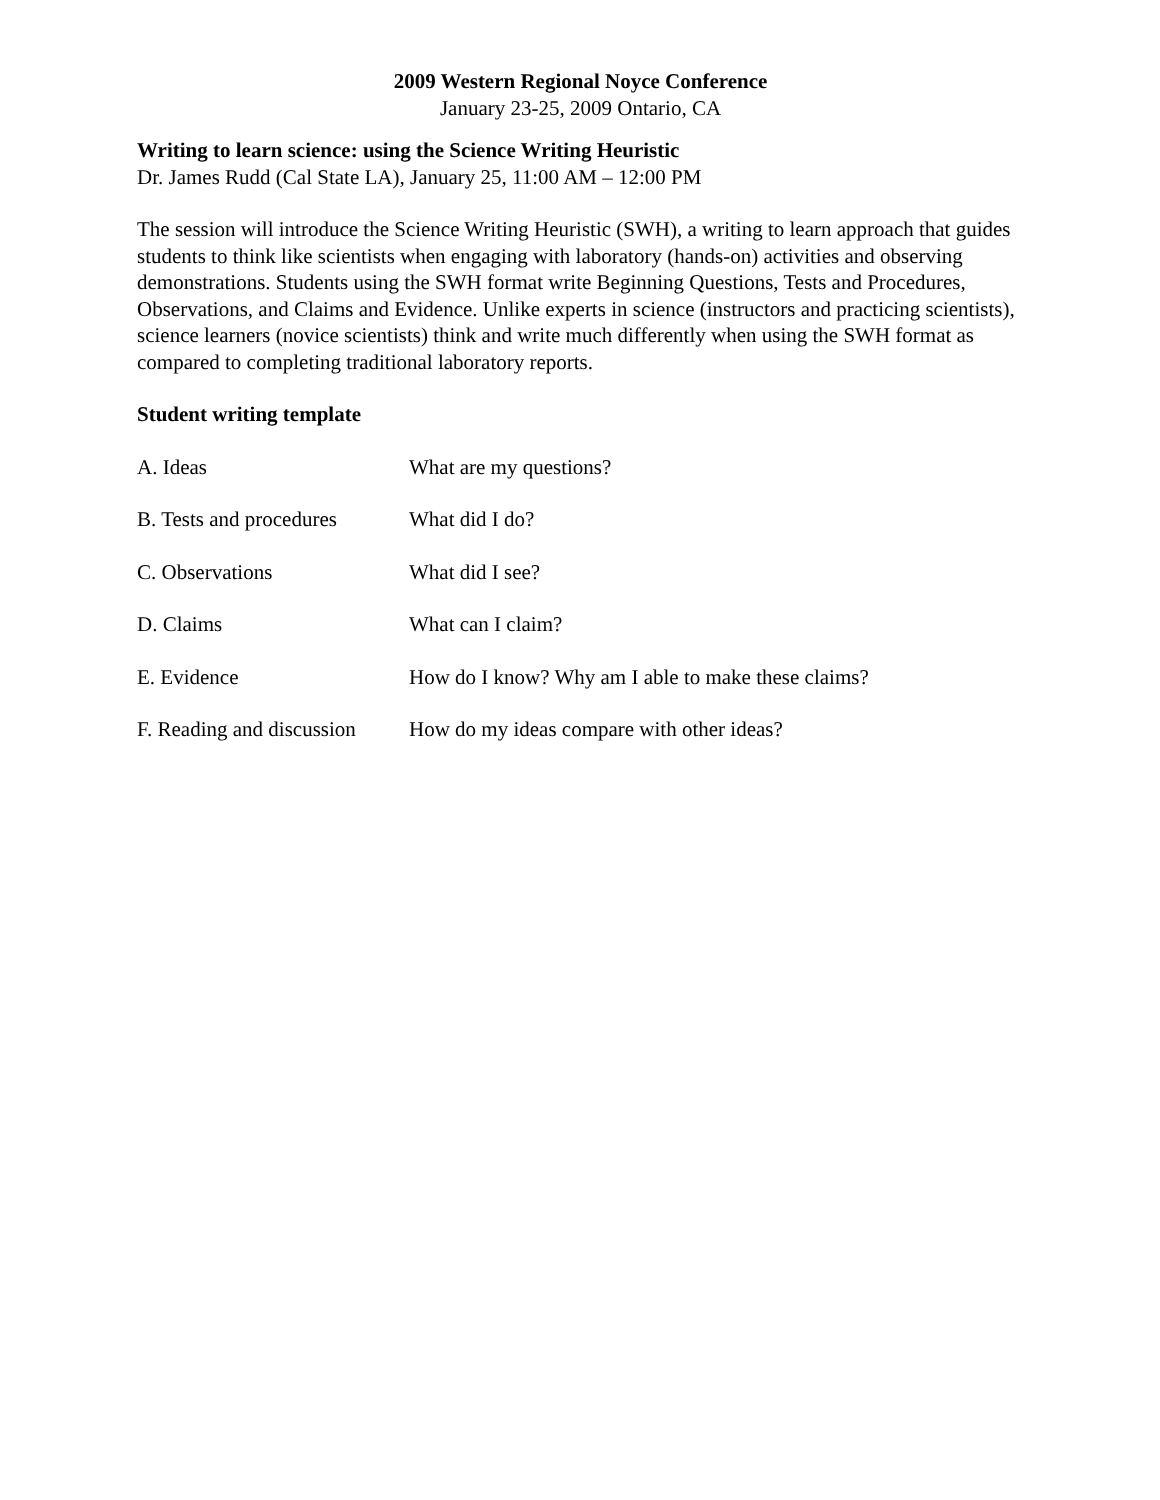2009 Western Regional Noyce Conference
January 23-25, 2009 Ontario, CA
Writing to learn science: using the Science Writing Heuristic
Dr. James Rudd (Cal State LA), January 25, 11:00 AM – 12:00 PM
The session will introduce the Science Writing Heuristic (SWH), a writing to learn approach that guides students to think like scientists when engaging with laboratory (hands-on) activities and observing demonstrations. Students using the SWH format write Beginning Questions, Tests and Procedures, Observations, and Claims and Evidence. Unlike experts in science (instructors and practicing scientists), science learners (novice scientists) think and write much differently when using the SWH format as compared to completing traditional laboratory reports.
Student writing template
A. Ideas What are my questions?
B. Tests and procedures
What did I do?
C. Observations What did I see?
D. Claims What can I claim?
E. Evidence How do I know? Why am I able to make these claims?
F. Reading and discussion
How do my ideas compare with other ideas?